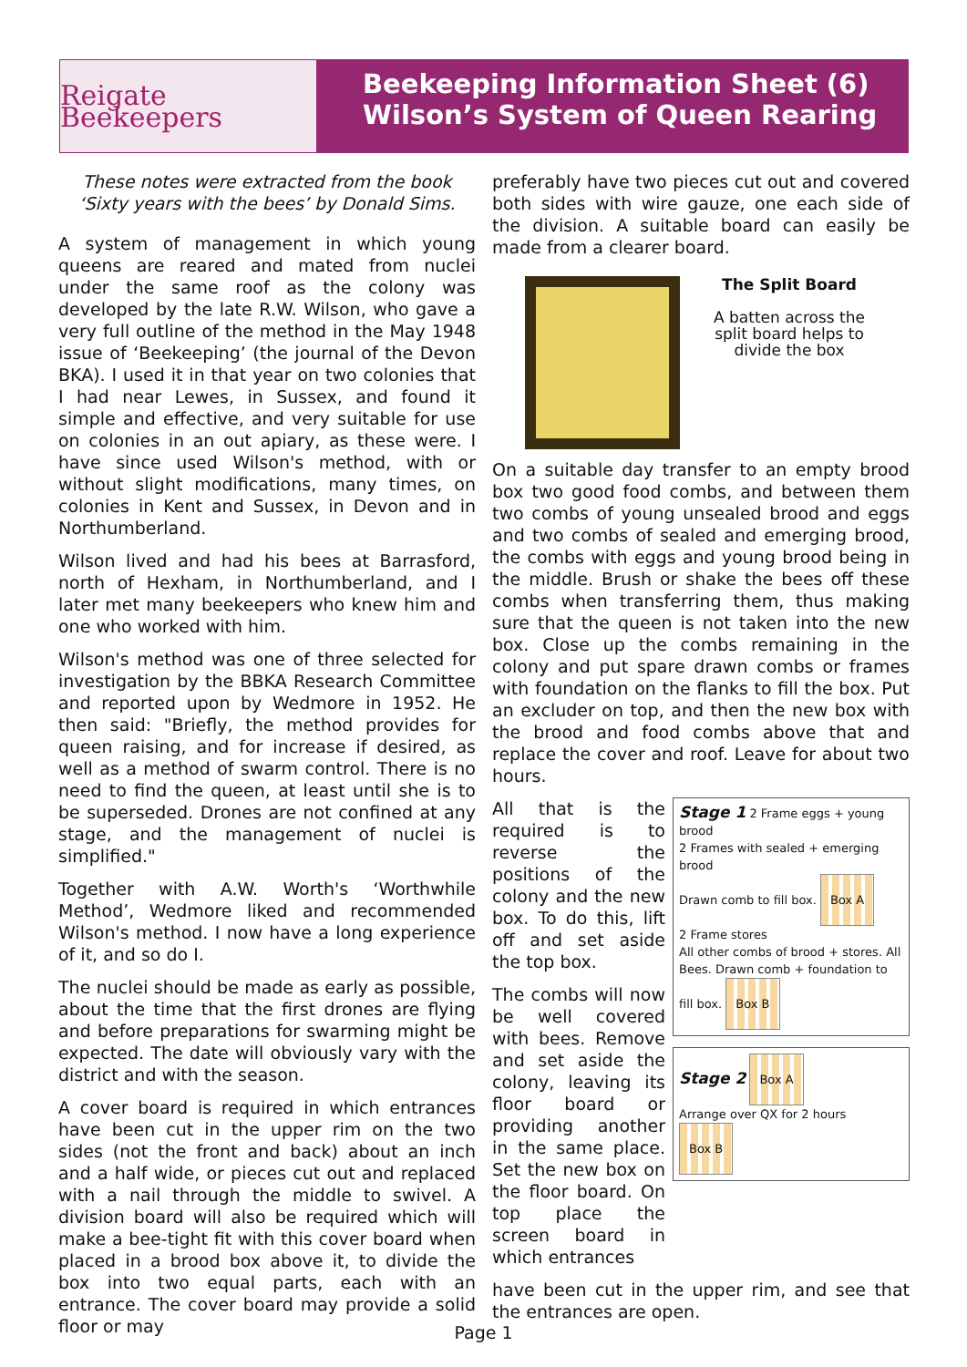Reigate Beekeepers
Beekeeping Information Sheet (6)
Wilson’s System of Queen Rearing
These notes were extracted from the book ‘Sixty years with the bees’ by Donald Sims.
A system of management in which young queens are reared and mated from nuclei under the same roof as the colony was developed by the late R.W. Wilson, who gave a very full outline of the method in the May 1948 issue of ‘Beekeeping’ (the journal of the Devon BKA). I used it in that year on two colonies that I had near Lewes, in Sussex, and found it simple and effective, and very suitable for use on colonies in an out apiary, as these were. I have since used Wilson's method, with or without slight modifications, many times, on colonies in Kent and Sussex, in Devon and in Northumberland.
Wilson lived and had his bees at Barrasford, north of Hexham, in Northumberland, and I later met many beekeepers who knew him and one who worked with him.
Wilson's method was one of three selected for investigation by the BBKA Research Committee and reported upon by Wedmore in 1952. He then said: "Briefly, the method provides for queen raising, and for increase if desired, as well as a method of swarm control. There is no need to find the queen, at least until she is to be superseded. Drones are not confined at any stage, and the management of nuclei is simplified."
Together with A.W. Worth's ‘Worthwhile Method’, Wedmore liked and recommended Wilson's method. I now have a long experience of it, and so do I.
The nuclei should be made as early as possible, about the time that the first drones are flying and before preparations for swarming might be expected. The date will obviously vary with the district and with the season.
A cover board is required in which entrances have been cut in the upper rim on the two sides (not the front and back) about an inch and a half wide, or pieces cut out and replaced with a nail through the middle to swivel. A division board will also be required which will make a bee-tight fit with this cover board when placed in a brood box above it, to divide the box into two equal parts, each with an entrance. The cover board may provide a solid floor or may
preferably have two pieces cut out and covered both sides with wire gauze, one each side of the division. A suitable board can easily be made from a clearer board.
The Split Board
A batten across the split board helps to divide the box
On a suitable day transfer to an empty brood box two good food combs, and between them two combs of young unsealed brood and eggs and two combs of sealed and emerging brood, the combs with eggs and young brood being in the middle. Brush or shake the bees off these combs when transferring them, thus making sure that the queen is not taken into the new box. Close up the combs remaining in the colony and put spare drawn combs or frames with foundation on the flanks to fill the box. Put an excluder on top, and then the new box with the brood and food combs above that and replace the cover and roof. Leave for about two hours.
All that is the required is to reverse the positions of the colony and the new box. To do this, lift off and set aside the top box.
The combs will now be well covered with bees. Remove and set aside the colony, leaving its floor board or providing another in the same place. Set the new box on the floor board. On top place the screen board in which entrances
Stage 1 2 Frame eggs + young brood
2 Frames with sealed + emerging brood
Drawn comb to fill box. Box A
2 Frame stores
All other combs of brood + stores. All Bees. Drawn comb + foundation to fill box. Box B
Stage 2 Box A
Arrange over QX for 2 hours Box B
have been cut in the upper rim, and see that the entrances are open.
Page 1